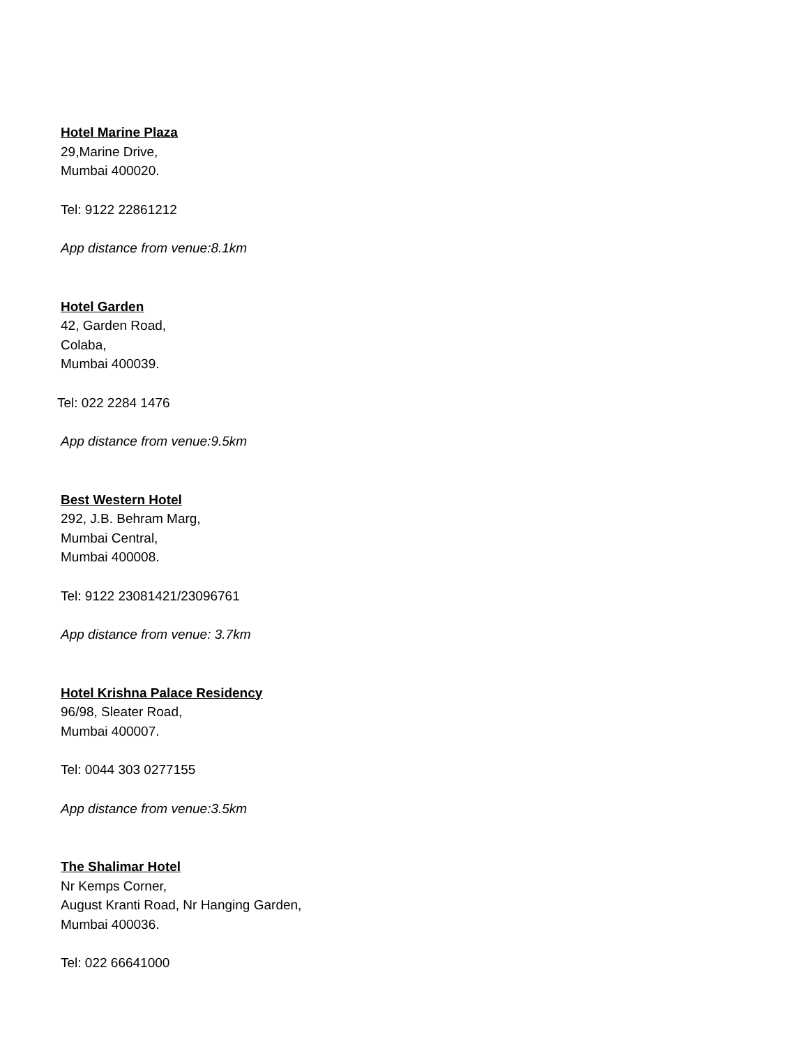Hotel Marine Plaza
29,Marine Drive,
Mumbai 400020.
Tel: 9122 22861212
App distance from venue:8.1km
Hotel Garden
42, Garden Road,
Colaba,
Mumbai 400039.
Tel: 022 2284 1476
App distance from venue:9.5km
Best Western Hotel
292, J.B. Behram Marg,
Mumbai Central,
Mumbai 400008.
Tel: 9122 23081421/23096761
App distance from venue: 3.7km
Hotel Krishna Palace Residency
96/98, Sleater Road,
Mumbai 400007.
Tel: 0044 303 0277155
App distance from venue:3.5km
The Shalimar Hotel
Nr Kemps Corner,
August Kranti Road, Nr Hanging Garden,
Mumbai 400036.
Tel: 022 66641000